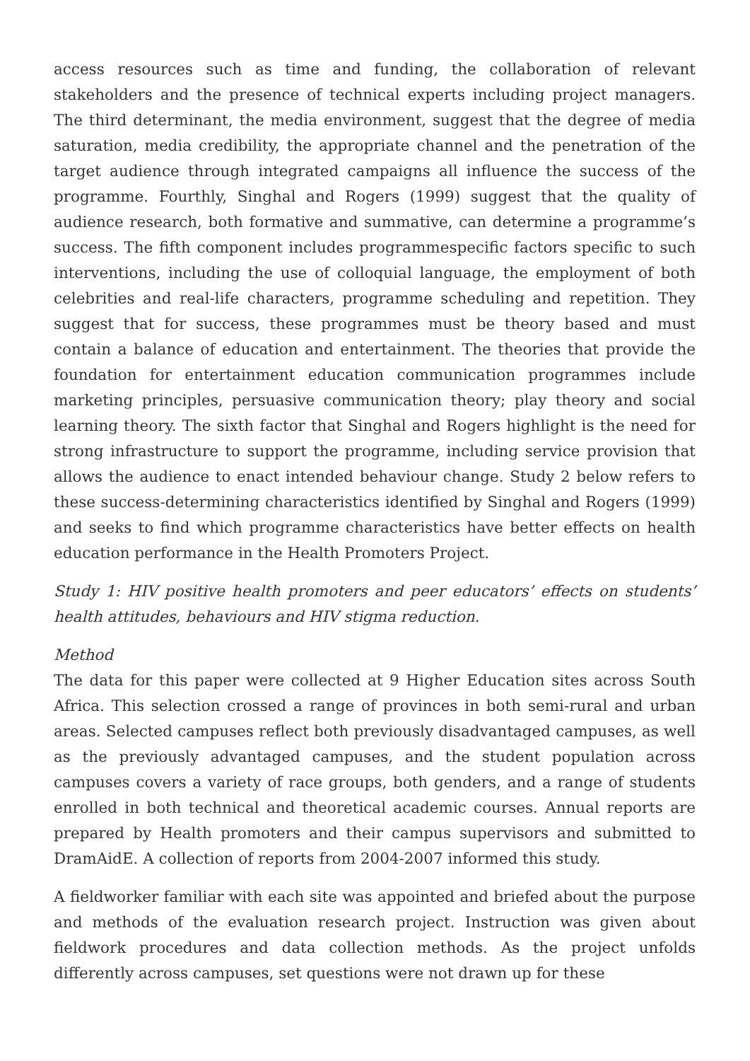access resources such as time and funding, the collaboration of relevant stakeholders and the presence of technical experts including project managers. The third determinant, the media environment, suggest that the degree of media saturation, media credibility, the appropriate channel and the penetration of the target audience through integrated campaigns all influence the success of the programme. Fourthly, Singhal and Rogers (1999) suggest that the quality of audience research, both formative and summative, can determine a programme’s success. The fifth component includes programmespecific factors specific to such interventions, including the use of colloquial language, the employment of both celebrities and real-life characters, programme scheduling and repetition. They suggest that for success, these programmes must be theory based and must contain a balance of education and entertainment. The theories that provide the foundation for entertainment education communication programmes include marketing principles, persuasive communication theory; play theory and social learning theory. The sixth factor that Singhal and Rogers highlight is the need for strong infrastructure to support the programme, including service provision that allows the audience to enact intended behaviour change. Study 2 below refers to these success-determining characteristics identified by Singhal and Rogers (1999) and seeks to find which programme characteristics have better effects on health education performance in the Health Promoters Project.
Study 1: HIV positive health promoters and peer educators’ effects on students’ health attitudes, behaviours and HIV stigma reduction.
Method
The data for this paper were collected at 9 Higher Education sites across South Africa. This selection crossed a range of provinces in both semi-rural and urban areas. Selected campuses reflect both previously disadvantaged campuses, as well as the previously advantaged campuses, and the student population across campuses covers a variety of race groups, both genders, and a range of students enrolled in both technical and theoretical academic courses. Annual reports are prepared by Health promoters and their campus supervisors and submitted to DramAidE. A collection of reports from 2004-2007 informed this study.
A fieldworker familiar with each site was appointed and briefed about the purpose and methods of the evaluation research project. Instruction was given about fieldwork procedures and data collection methods. As the project unfolds differently across campuses, set questions were not drawn up for these